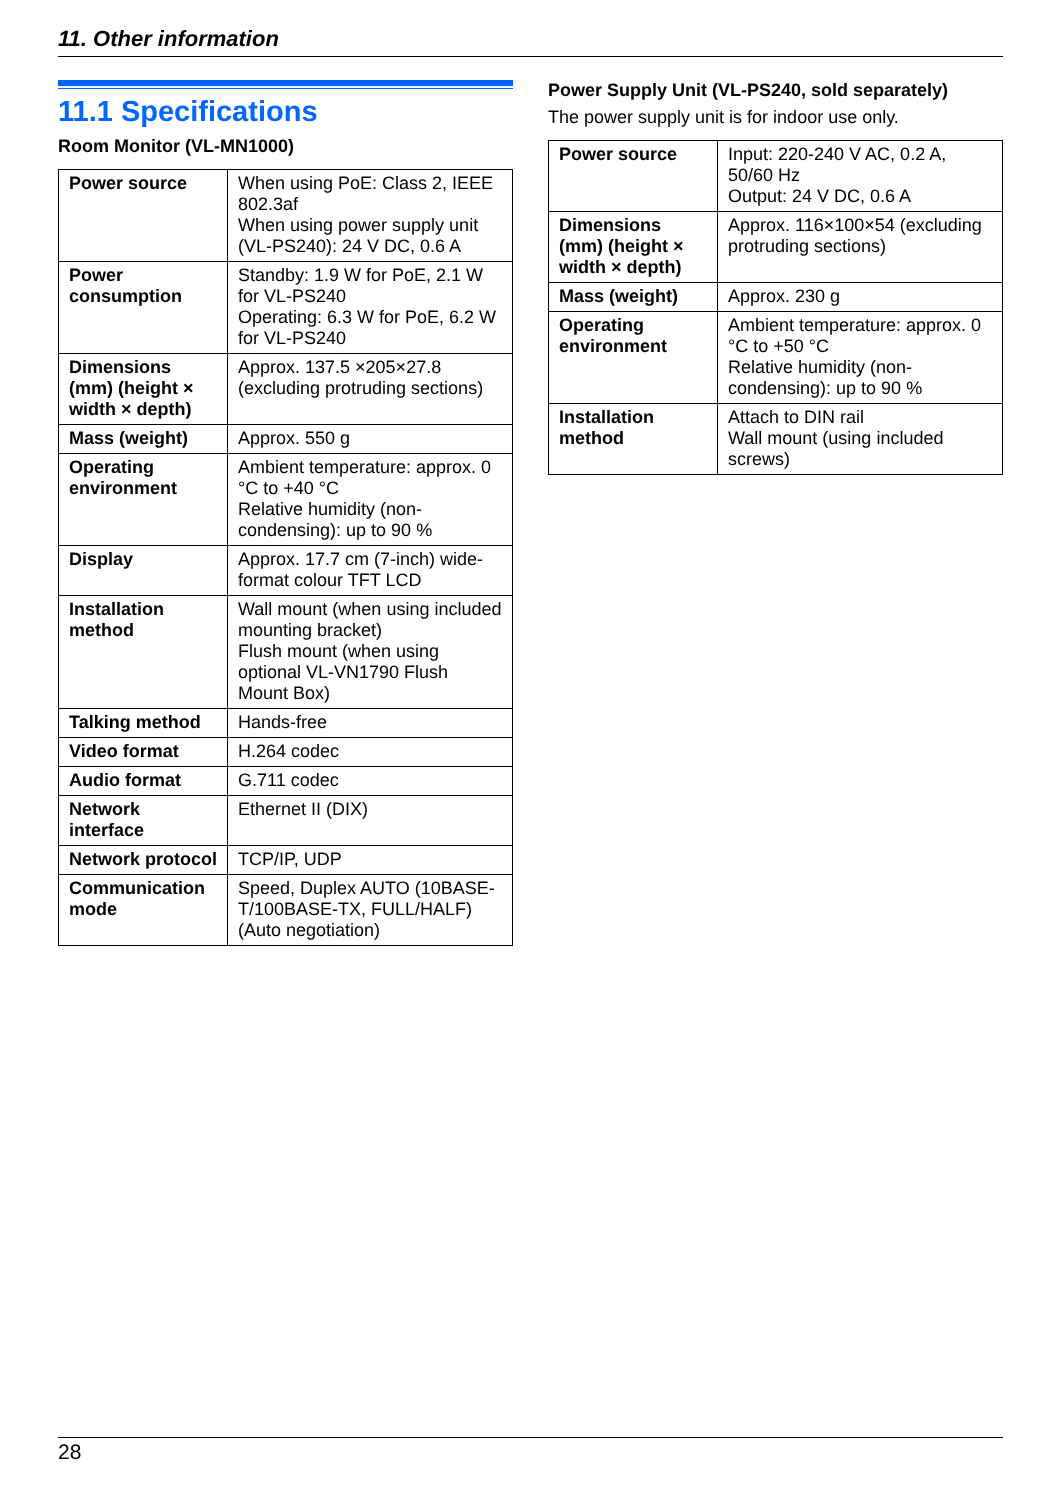11. Other information
11.1 Specifications
Room Monitor (VL-MN1000)
| Power source | When using PoE: Class 2, IEEE 802.3af When using power supply unit (VL-PS240): 24 V DC, 0.6 A |
| Power consumption | Standby: 1.9 W for PoE, 2.1 W for VL-PS240 Operating: 6.3 W for PoE, 6.2 W for VL-PS240 |
| Dimensions (mm) (height × width × depth) | Approx. 137.5 ×205×27.8 (excluding protruding sections) |
| Mass (weight) | Approx. 550 g |
| Operating environment | Ambient temperature: approx. 0 °C to +40 °C Relative humidity (non-condensing): up to 90 % |
| Display | Approx. 17.7 cm (7-inch) wide-format colour TFT LCD |
| Installation method | Wall mount (when using included mounting bracket) Flush mount (when using optional VL-VN1790 Flush Mount Box) |
| Talking method | Hands-free |
| Video format | H.264 codec |
| Audio format | G.711 codec |
| Network interface | Ethernet II (DIX) |
| Network protocol | TCP/IP, UDP |
| Communication mode | Speed, Duplex AUTO (10BASE-T/100BASE-TX, FULL/HALF) (Auto negotiation) |
Power Supply Unit (VL-PS240, sold separately)
The power supply unit is for indoor use only.
| Power source | Input: 220-240 V AC, 0.2 A, 50/60 Hz Output: 24 V DC, 0.6 A |
| Dimensions (mm) (height × width × depth) | Approx. 116×100×54 (excluding protruding sections) |
| Mass (weight) | Approx. 230 g |
| Operating environment | Ambient temperature: approx. 0 °C to +50 °C Relative humidity (non-condensing): up to 90 % |
| Installation method | Attach to DIN rail Wall mount (using included screws) |
28